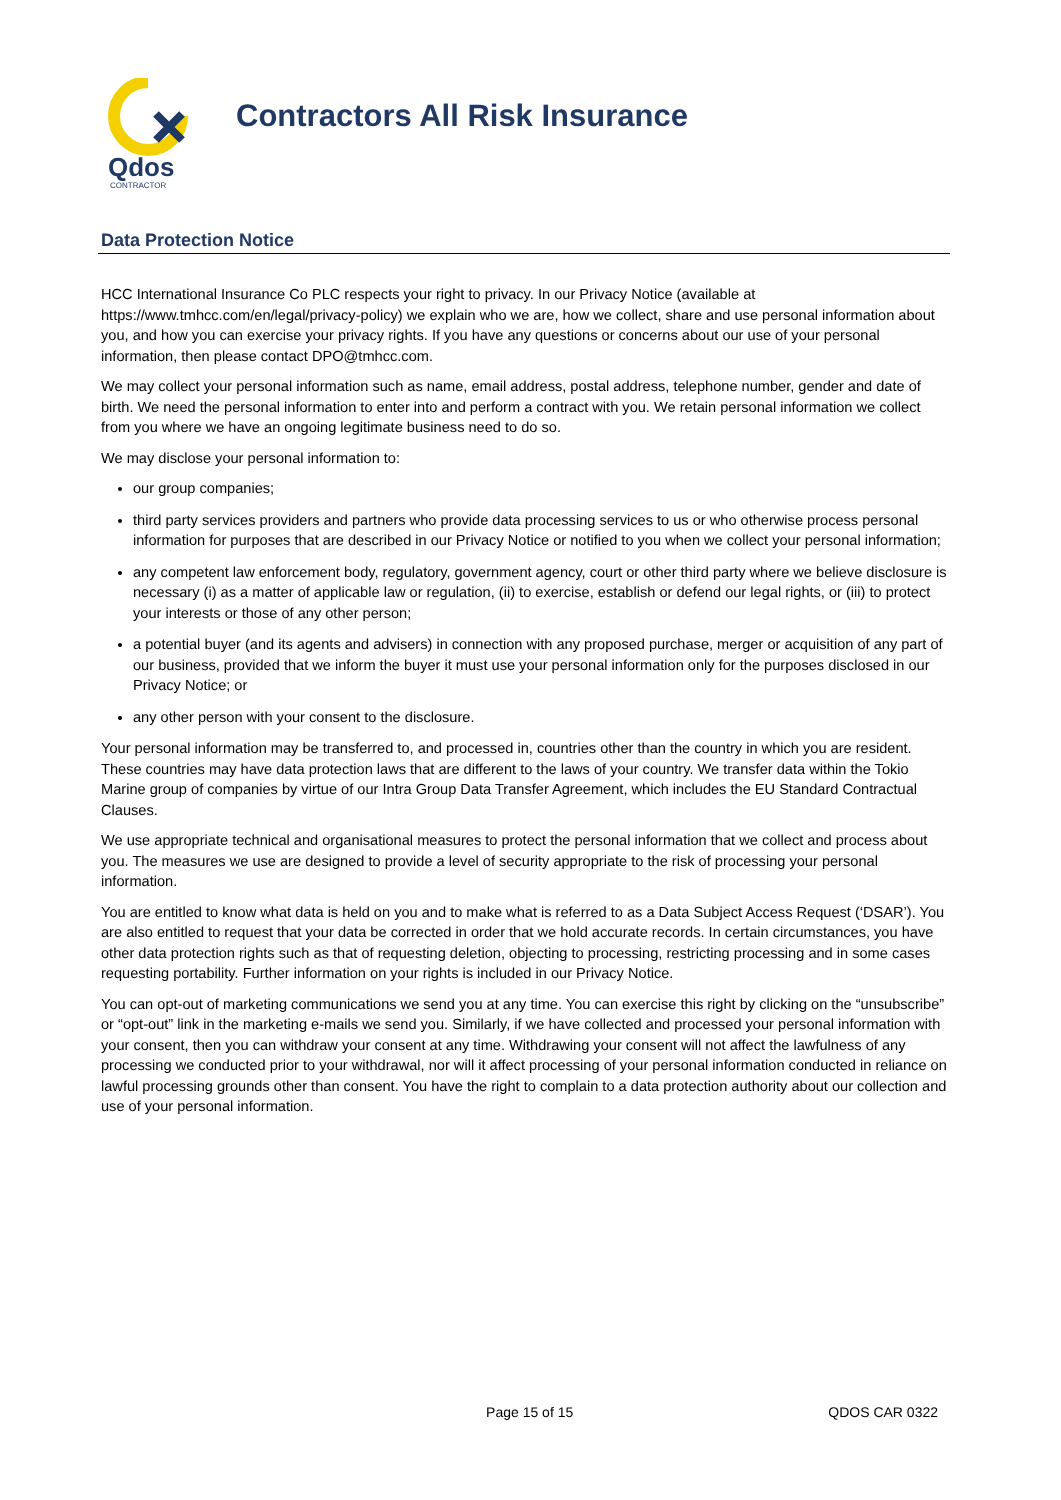Qdos
CONTRACTOR
Contractors All Risk Insurance
Data Protection Notice
HCC International Insurance Co PLC respects your right to privacy. In our Privacy Notice (available at https://www.tmhcc.com/en/legal/privacy-policy) we explain who we are, how we collect, share and use personal information about you, and how you can exercise your privacy rights. If you have any questions or concerns about our use of your personal information, then please contact DPO@tmhcc.com.
We may collect your personal information such as name, email address, postal address, telephone number, gender and date of birth. We need the personal information to enter into and perform a contract with you. We retain personal information we collect from you where we have an ongoing legitimate business need to do so.
We may disclose your personal information to:
our group companies;
third party services providers and partners who provide data processing services to us or who otherwise process personal information for purposes that are described in our Privacy Notice or notified to you when we collect your personal information;
any competent law enforcement body, regulatory, government agency, court or other third party where we believe disclosure is necessary (i) as a matter of applicable law or regulation, (ii) to exercise, establish or defend our legal rights, or (iii) to protect your interests or those of any other person;
a potential buyer (and its agents and advisers) in connection with any proposed purchase, merger or acquisition of any part of our business, provided that we inform the buyer it must use your personal information only for the purposes disclosed in our Privacy Notice; or
any other person with your consent to the disclosure.
Your personal information may be transferred to, and processed in, countries other than the country in which you are resident. These countries may have data protection laws that are different to the laws of your country. We transfer data within the Tokio Marine group of companies by virtue of our Intra Group Data Transfer Agreement, which includes the EU Standard Contractual Clauses.
We use appropriate technical and organisational measures to protect the personal information that we collect and process about you. The measures we use are designed to provide a level of security appropriate to the risk of processing your personal information.
You are entitled to know what data is held on you and to make what is referred to as a Data Subject Access Request (‘DSAR’). You are also entitled to request that your data be corrected in order that we hold accurate records. In certain circumstances, you have other data protection rights such as that of requesting deletion, objecting to processing, restricting processing and in some cases requesting portability. Further information on your rights is included in our Privacy Notice.
You can opt-out of marketing communications we send you at any time. You can exercise this right by clicking on the “unsubscribe” or “opt-out” link in the marketing e-mails we send you. Similarly, if we have collected and processed your personal information with your consent, then you can withdraw your consent at any time. Withdrawing your consent will not affect the lawfulness of any processing we conducted prior to your withdrawal, nor will it affect processing of your personal information conducted in reliance on lawful processing grounds other than consent. You have the right to complain to a data protection authority about our collection and use of your personal information.
Page 15 of 15 QDOS CAR 0322